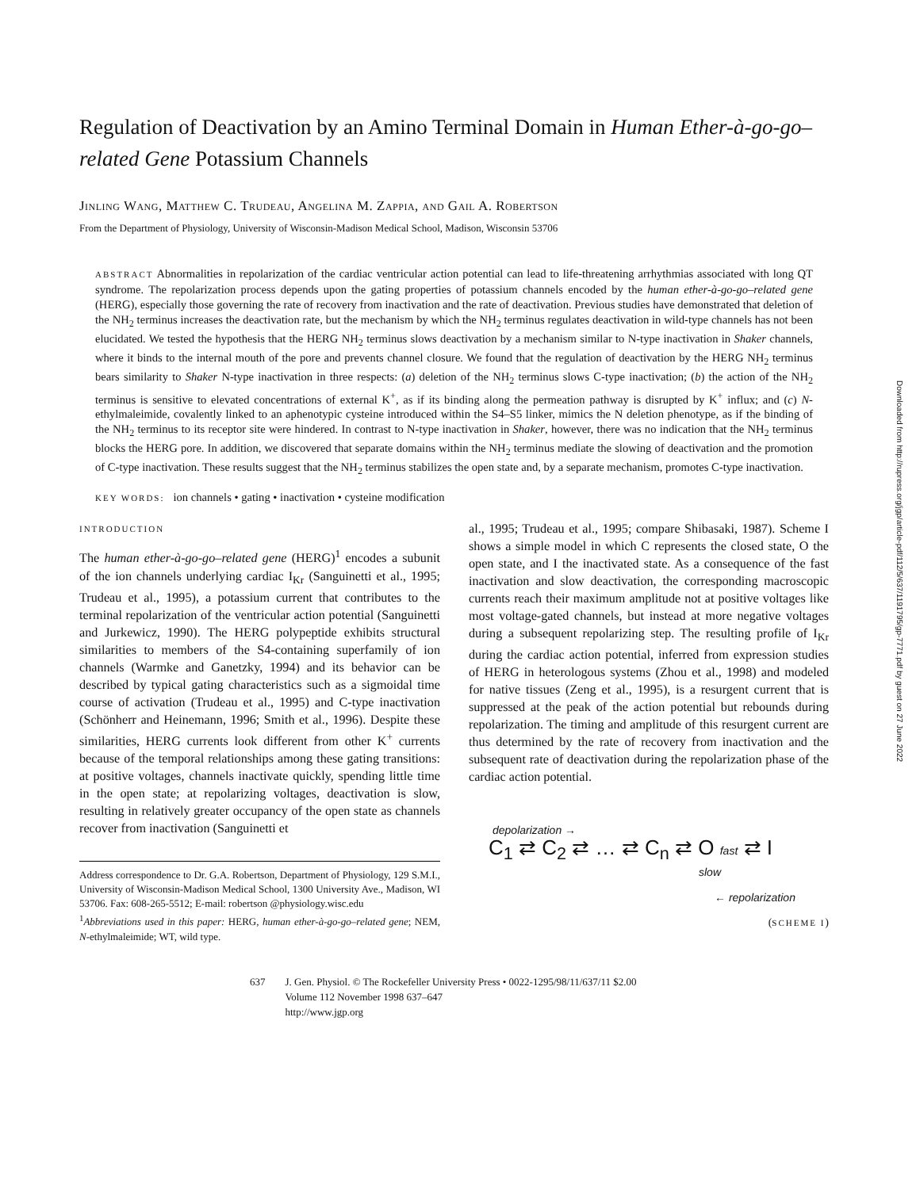Regulation of Deactivation by an Amino Terminal Domain in Human Ether-à-go-go–related Gene Potassium Channels
Jinling Wang, Matthew C. Trudeau, Angelina M. Zappia, and Gail A. Robertson
From the Department of Physiology, University of Wisconsin-Madison Medical School, Madison, Wisconsin 53706
ABSTRACT Abnormalities in repolarization of the cardiac ventricular action potential can lead to life-threatening arrhythmias associated with long QT syndrome. The repolarization process depends upon the gating properties of potassium channels encoded by the human ether-à-go-go–related gene (HERG), especially those governing the rate of recovery from inactivation and the rate of deactivation. Previous studies have demonstrated that deletion of the NH<sub>2</sub> terminus increases the deactivation rate, but the mechanism by which the NH<sub>2</sub> terminus regulates deactivation in wild-type channels has not been elucidated. We tested the hypothesis that the HERG NH<sub>2</sub> terminus slows deactivation by a mechanism similar to N-type inactivation in Shaker channels, where it binds to the internal mouth of the pore and prevents channel closure. We found that the regulation of deactivation by the HERG NH<sub>2</sub> terminus bears similarity to Shaker N-type inactivation in three respects: (a) deletion of the NH<sub>2</sub> terminus slows C-type inactivation; (b) the action of the NH<sub>2</sub> terminus is sensitive to elevated concentrations of external K<sup>+</sup>, as if its binding along the permeation pathway is disrupted by K<sup>+</sup> influx; and (c) N-ethylmaleimide, covalently linked to an aphenotypic cysteine introduced within the S4–S5 linker, mimics the N deletion phenotype, as if the binding of the NH<sub>2</sub> terminus to its receptor site were hindered. In contrast to N-type inactivation in Shaker, however, there was no indication that the NH<sub>2</sub> terminus blocks the HERG pore. In addition, we discovered that separate domains within the NH<sub>2</sub> terminus mediate the slowing of deactivation and the promotion of C-type inactivation. These results suggest that the NH<sub>2</sub> terminus stabilizes the open state and, by a separate mechanism, promotes C-type inactivation.
KEY WORDS: ion channels • gating • inactivation • cysteine modification
INTRODUCTION
The human ether-à-go-go–related gene (HERG)<sup>1</sup> encodes a subunit of the ion channels underlying cardiac I<sub>Kr</sub> (Sanguinetti et al., 1995; Trudeau et al., 1995), a potassium current that contributes to the terminal repolarization of the ventricular action potential (Sanguinetti and Jurkewicz, 1990). The HERG polypeptide exhibits structural similarities to members of the S4-containing superfamily of ion channels (Warmke and Ganetzky, 1994) and its behavior can be described by typical gating characteristics such as a sigmoidal time course of activation (Trudeau et al., 1995) and C-type inactivation (Schönherr and Heinemann, 1996; Smith et al., 1996). Despite these similarities, HERG currents look different from other K<sup>+</sup> currents because of the temporal relationships among these gating transitions: at positive voltages, channels inactivate quickly, spending little time in the open state; at repolarizing voltages, deactivation is slow, resulting in relatively greater occupancy of the open state as channels recover from inactivation (Sanguinetti et
Address correspondence to Dr. G.A. Robertson, Department of Physiology, 129 S.M.I., University of Wisconsin-Madison Medical School, 1300 University Ave., Madison, WI 53706. Fax: 608-265-5512; E-mail: robertson @physiology.wisc.edu
<sup>1</sup> Abbreviations used in this paper: HERG, human ether-à-go-go–related gene; NEM, N-ethylmaleimide; WT, wild type.
al., 1995; Trudeau et al., 1995; compare Shibasaki, 1987). Scheme I shows a simple model in which C represents the closed state, O the open state, and I the inactivated state. As a consequence of the fast inactivation and slow deactivation, the corresponding macroscopic currents reach their maximum amplitude not at positive voltages like most voltage-gated channels, but instead at more negative voltages during a subsequent repolarizing step. The resulting profile of I<sub>Kr</sub> during the cardiac action potential, inferred from expression studies of HERG in heterologous systems (Zhou et al., 1998) and modeled for native tissues (Zeng et al., 1995), is a resurgent current that is suppressed at the peak of the action potential but rebounds during repolarization. The timing and amplitude of this resurgent current are thus determined by the rate of recovery from inactivation and the subsequent rate of deactivation during the repolarization phase of the cardiac action potential.
depolarization →
C<sub>1</sub> ⇄ C<sub>2</sub> ⇄ … ⇄ C<sub>n</sub> ⇄ O fast ⇄ I
slow
← repolarization
(SCHEME I)
637 J. Gen. Physiol. © The Rockefeller University Press • 0022-1295/98/11/637/11 $2.00
Volume 112 November 1998 637–647
http://www.jgp.org
Downloaded from http://rupress.org/jgp/article-pdf/112/5/637/1191795/gp-7771.pdf by guest on 27 June 2022